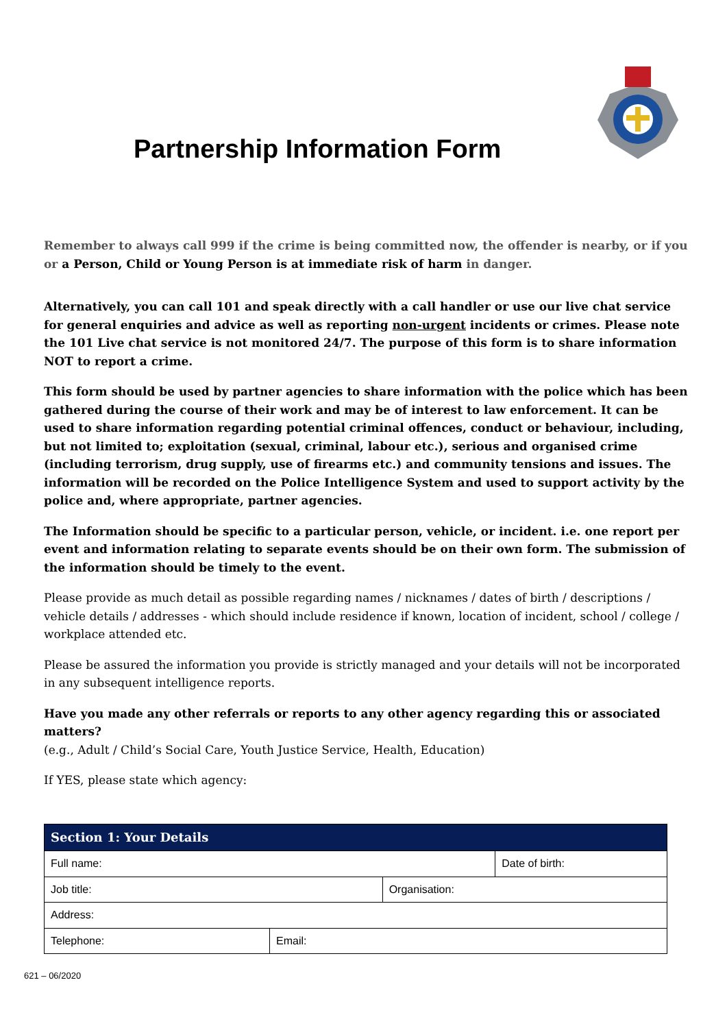Partnership Information Form
Remember to always call 999 if the crime is being committed now, the offender is nearby, or if you or a Person, Child or Young Person is at immediate risk of harm in danger.
Alternatively, you can call 101 and speak directly with a call handler or use our live chat service for general enquiries and advice as well as reporting non-urgent incidents or crimes. Please note the 101 Live chat service is not monitored 24/7. The purpose of this form is to share information NOT to report a crime.
This form should be used by partner agencies to share information with the police which has been gathered during the course of their work and may be of interest to law enforcement. It can be used to share information regarding potential criminal offences, conduct or behaviour, including, but not limited to; exploitation (sexual, criminal, labour etc.), serious and organised crime (including terrorism, drug supply, use of firearms etc.) and community tensions and issues. The information will be recorded on the Police Intelligence System and used to support activity by the police and, where appropriate, partner agencies.
The Information should be specific to a particular person, vehicle, or incident. i.e. one report per event and information relating to separate events should be on their own form. The submission of the information should be timely to the event.
Please provide as much detail as possible regarding names / nicknames / dates of birth / descriptions / vehicle details / addresses - which should include residence if known, location of incident, school / college / workplace attended etc.
Please be assured the information you provide is strictly managed and your details will not be incorporated in any subsequent intelligence reports.
Have you made any other referrals or reports to any other agency regarding this or associated matters?
(e.g., Adult / Child’s Social Care, Youth Justice Service, Health, Education)
If YES, please state which agency:
| Section 1: Your Details | | | |
| --- | --- | --- | --- |
| Full name: | | | Date of birth: |
| Job title: | | Organisation: | |
| Address: | | | |
| Telephone: | Email: | | |
621 – 06/2020